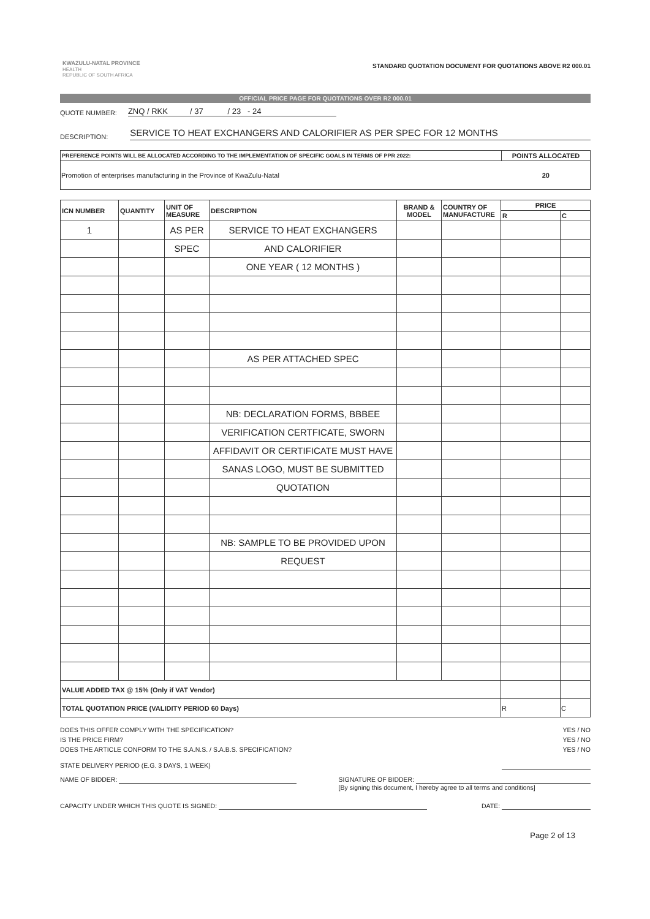KWAZULU-NATAL PROVINCE
HEALTH
REPUBLIC OF SOUTH AFRICA
STANDARD QUOTATION DOCUMENT FOR QUOTATIONS ABOVE R2 000.01
OFFICIAL PRICE PAGE FOR QUOTATIONS OVER R2 000.01
QUOTE NUMBER: ZNQ / RKK / 37 / 23 - 24
DESCRIPTION: SERVICE TO HEAT EXCHANGERS AND CALORIFIER AS PER SPEC FOR 12 MONTHS
| PREFERENCE POINTS WILL BE ALLOCATED ACCORDING TO THE IMPLEMENTATION OF SPECIFIC GOALS IN TERMS OF PPR 2022: | POINTS ALLOCATED |
| --- | --- |
| Promotion of enterprises manufacturing in the Province of KwaZulu-Natal | 20 |
| ICN NUMBER | QUANTITY | UNIT OF MEASURE | DESCRIPTION | BRAND & MODEL | COUNTRY OF MANUFACTURE | PRICE | |
| --- | --- | --- | --- | --- | --- | --- | --- |
| | | | | | | R | C |
| 1 | | AS PER | SERVICE TO HEAT EXCHANGERS | | | | |
| | | SPEC | AND CALORIFIER | | | | |
| | | | ONE YEAR ( 12 MONTHS ) | | | | |
| | | | AS PER ATTACHED SPEC | | | | |
| | | | NB: DECLARATION FORMS, BBBEE | | | | |
| | | | VERIFICATION CERTFICATE, SWORN | | | | |
| | | | AFFIDAVIT OR CERTIFICATE MUST HAVE | | | | |
| | | | SANAS LOGO, MUST BE SUBMITTED | | | | |
| | | | QUOTATION | | | | |
| | | | NB: SAMPLE TO BE PROVIDED UPON | | | | |
| | | | REQUEST | | | | |
| VALUE ADDED TAX @ 15% (Only if VAT Vendor) | | | | | | | |
| TOTAL QUOTATION PRICE (VALIDITY PERIOD 60 Days) | | | | | | R | C |
DOES THIS OFFER COMPLY WITH THE SPECIFICATION? YES / NO
IS THE PRICE FIRM? YES / NO
DOES THE ARTICLE CONFORM TO THE S.A.N.S. / S.A.B.S. SPECIFICATION? YES / NO
STATE DELIVERY PERIOD (E.G. 3 DAYS, 1 WEEK)
NAME OF BIDDER: SIGNATURE OF BIDDER:
[By signing this document, I hereby agree to all terms and conditions]
CAPACITY UNDER WHICH THIS QUOTE IS SIGNED: DATE:
Page 2 of 13